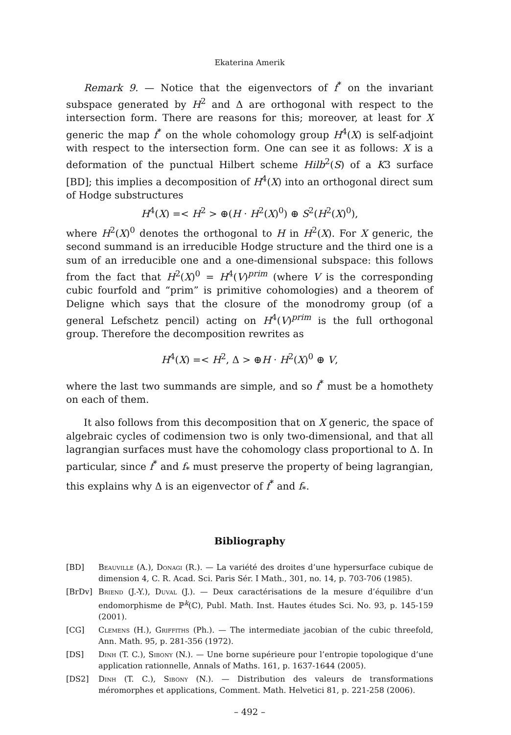Ekaterina Amerik
Remark 9. — Notice that the eigenvectors of f<sup>*</sup> on the invariant subspace generated by H<sup>2</sup> and Δ are orthogonal with respect to the intersection form. There are reasons for this; moreover, at least for X generic the map f<sup>*</sup> on the whole cohomology group H<sup>4</sup>(X) is self-adjoint with respect to the intersection form. One can see it as follows: X is a deformation of the punctual Hilbert scheme Hilb<sup>2</sup>(S) of a K3 surface [BD]; this implies a decomposition of H<sup>4</sup>(X) into an orthogonal direct sum of Hodge substructures
H<sup>4</sup>(X) =< H<sup>2</sup> > ⊕(H · H<sup>2</sup>(X)<sup>0</sup>) ⊕ S<sup>2</sup>(H<sup>2</sup>(X)<sup>0</sup>),
where H<sup>2</sup>(X)<sup>0</sup> denotes the orthogonal to H in H<sup>2</sup>(X). For X generic, the second summand is an irreducible Hodge structure and the third one is a sum of an irreducible one and a one-dimensional subspace: this follows from the fact that H<sup>2</sup>(X)<sup>0</sup> = H<sup>4</sup>(V)<sup>prim</sup> (where V is the corresponding cubic fourfold and “prim” is primitive cohomologies) and a theorem of Deligne which says that the closure of the monodromy group (of a general Lefschetz pencil) acting on H<sup>4</sup>(V)<sup>prim</sup> is the full orthogonal group. Therefore the decomposition rewrites as
H<sup>4</sup>(X) =< H<sup>2</sup>, Δ > ⊕H · H<sup>2</sup>(X)<sup>0</sup> ⊕ V,
where the last two summands are simple, and so f<sup>*</sup> must be a homothety on each of them.
It also follows from this decomposition that on X generic, the space of algebraic cycles of codimension two is only two-dimensional, and that all lagrangian surfaces must have the cohomology class proportional to Δ. In particular, since f<sup>*</sup> and f<sub>*</sub> must preserve the property of being lagrangian, this explains why Δ is an eigenvector of f<sup>*</sup> and f<sub>*</sub>.
Bibliography
[BD] Beauville (A.), Donagi (R.). — La variété des droites d’une hypersurface cubique de dimension 4, C. R. Acad. Sci. Paris Sér. I Math., 301, no. 14, p. 703-706 (1985).
[BrDv] Briend (J.-Y.), Duval (J.). — Deux caractérisations de la mesure d’équilibre d’un endomorphisme de ℙ<sup>k</sup>(ℂ), Publ. Math. Inst. Hautes études Sci. No. 93, p. 145-159 (2001).
[CG] Clemens (H.), Griffiths (Ph.). — The intermediate jacobian of the cubic threefold, Ann. Math. 95, p. 281-356 (1972).
[DS] Dinh (T. C.), Sibony (N.). — Une borne supérieure pour l’entropie topologique d’une application rationnelle, Annals of Maths. 161, p. 1637-1644 (2005).
[DS2] Dinh (T. C.), Sibony (N.). — Distribution des valeurs de transformations méromorphes et applications, Comment. Math. Helvetici 81, p. 221-258 (2006).
– 492 –